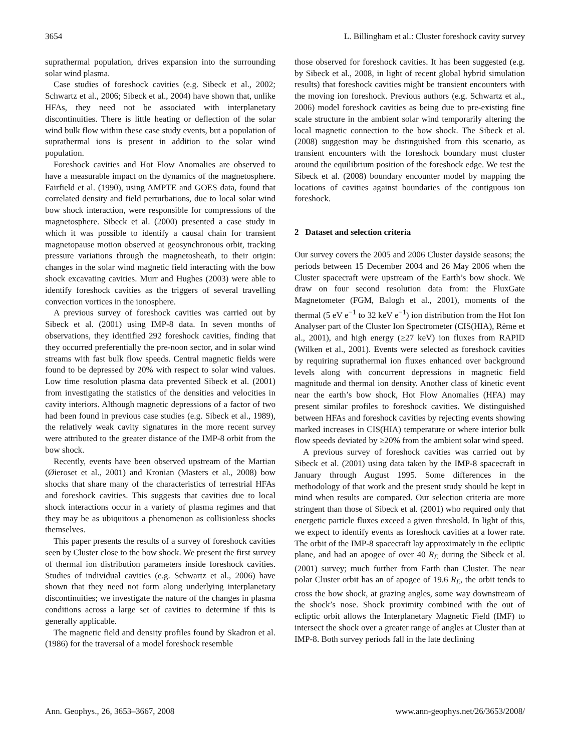3654 L. Billingham et al.: Cluster foreshock cavity survey
suprathermal population, drives expansion into the surrounding solar wind plasma.
Case studies of foreshock cavities (e.g. Sibeck et al., 2002; Schwartz et al., 2006; Sibeck et al., 2004) have shown that, unlike HFAs, they need not be associated with interplanetary discontinuities. There is little heating or deflection of the solar wind bulk flow within these case study events, but a population of suprathermal ions is present in addition to the solar wind population.
Foreshock cavities and Hot Flow Anomalies are observed to have a measurable impact on the dynamics of the magnetosphere. Fairfield et al. (1990), using AMPTE and GOES data, found that correlated density and field perturbations, due to local solar wind bow shock interaction, were responsible for compressions of the magnetosphere. Sibeck et al. (2000) presented a case study in which it was possible to identify a causal chain for transient magnetopause motion observed at geosynchronous orbit, tracking pressure variations through the magnetosheath, to their origin: changes in the solar wind magnetic field interacting with the bow shock excavating cavities. Murr and Hughes (2003) were able to identify foreshock cavities as the triggers of several travelling convection vortices in the ionosphere.
A previous survey of foreshock cavities was carried out by Sibeck et al. (2001) using IMP-8 data. In seven months of observations, they identified 292 foreshock cavities, finding that they occurred preferentially the pre-noon sector, and in solar wind streams with fast bulk flow speeds. Central magnetic fields were found to be depressed by 20% with respect to solar wind values. Low time resolution plasma data prevented Sibeck et al. (2001) from investigating the statistics of the densities and velocities in cavity interiors. Although magnetic depressions of a factor of two had been found in previous case studies (e.g. Sibeck et al., 1989), the relatively weak cavity signatures in the more recent survey were attributed to the greater distance of the IMP-8 orbit from the bow shock.
Recently, events have been observed upstream of the Martian (Øieroset et al., 2001) and Kronian (Masters et al., 2008) bow shocks that share many of the characteristics of terrestrial HFAs and foreshock cavities. This suggests that cavities due to local shock interactions occur in a variety of plasma regimes and that they may be as ubiquitous a phenomenon as collisionless shocks themselves.
This paper presents the results of a survey of foreshock cavities seen by Cluster close to the bow shock. We present the first survey of thermal ion distribution parameters inside foreshock cavities. Studies of individual cavities (e.g. Schwartz et al., 2006) have shown that they need not form along underlying interplanetary discontinuities; we investigate the nature of the changes in plasma conditions across a large set of cavities to determine if this is generally applicable.
The magnetic field and density profiles found by Skadron et al. (1986) for the traversal of a model foreshock resemble
those observed for foreshock cavities. It has been suggested (e.g. by Sibeck et al., 2008, in light of recent global hybrid simulation results) that foreshock cavities might be transient encounters with the moving ion foreshock. Previous authors (e.g. Schwartz et al., 2006) model foreshock cavities as being due to pre-existing fine scale structure in the ambient solar wind temporarily altering the local magnetic connection to the bow shock. The Sibeck et al. (2008) suggestion may be distinguished from this scenario, as transient encounters with the foreshock boundary must cluster around the equilibrium position of the foreshock edge. We test the Sibeck et al. (2008) boundary encounter model by mapping the locations of cavities against boundaries of the contiguous ion foreshock.
2 Dataset and selection criteria
Our survey covers the 2005 and 2006 Cluster dayside seasons; the periods between 15 December 2004 and 26 May 2006 when the Cluster spacecraft were upstream of the Earth’s bow shock. We draw on four second resolution data from: the FluxGate Magnetometer (FGM, Balogh et al., 2001), moments of the thermal (5 eV e<sup>−1</sup> to 32 keV e<sup>−1</sup>) ion distribution from the Hot Ion Analyser part of the Cluster Ion Spectrometer (CIS(HIA), Rème et al., 2001), and high energy (≥27 keV) ion fluxes from RAPID (Wilken et al., 2001). Events were selected as foreshock cavities by requiring suprathermal ion fluxes enhanced over background levels along with concurrent depressions in magnetic field magnitude and thermal ion density. Another class of kinetic event near the earth’s bow shock, Hot Flow Anomalies (HFA) may present similar profiles to foreshock cavities. We distinguished between HFAs and foreshock cavities by rejecting events showing marked increases in CIS(HIA) temperature or where interior bulk flow speeds deviated by ≥20% from the ambient solar wind speed.
A previous survey of foreshock cavities was carried out by Sibeck et al. (2001) using data taken by the IMP-8 spacecraft in January through August 1995. Some differences in the methodology of that work and the present study should be kept in mind when results are compared. Our selection criteria are more stringent than those of Sibeck et al. (2001) who required only that energetic particle fluxes exceed a given threshold. In light of this, we expect to identify events as foreshock cavities at a lower rate. The orbit of the IMP-8 spacecraft lay approximately in the ecliptic plane, and had an apogee of over 40 R<sub>E</sub> during the Sibeck et al. (2001) survey; much further from Earth than Cluster. The near polar Cluster orbit has an of apogee of 19.6 R<sub>E</sub>, the orbit tends to cross the bow shock, at grazing angles, some way downstream of the shock’s nose. Shock proximity combined with the out of ecliptic orbit allows the Interplanetary Magnetic Field (IMF) to intersect the shock over a greater range of angles at Cluster than at IMP-8. Both survey periods fall in the late declining
Ann. Geophys., 26, 3653–3667, 2008 www.ann-geophys.net/26/3653/2008/